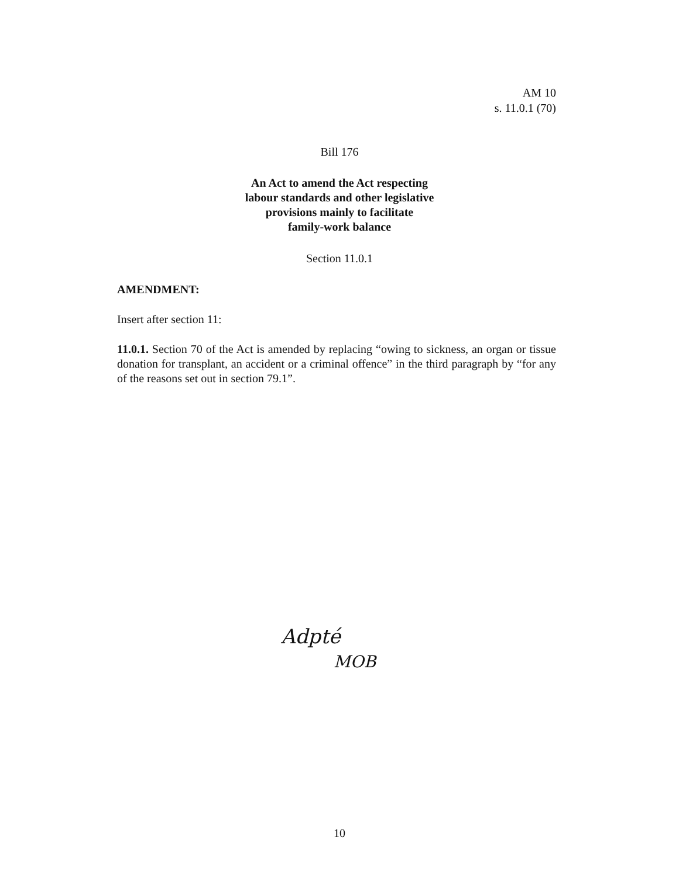AM 10
s. 11.0.1 (70)
Bill 176
An Act to amend the Act respecting
labour standards and other legislative
provisions mainly to facilitate
family-work balance
Section 11.0.1
AMENDMENT:
Insert after section 11:
11.0.1. Section 70 of the Act is amended by replacing “owing to sickness, an organ or tissue donation for transplant, an accident or a criminal offence” in the third paragraph by “for any of the reasons set out in section 79.1”.
Adpté
MOB
10